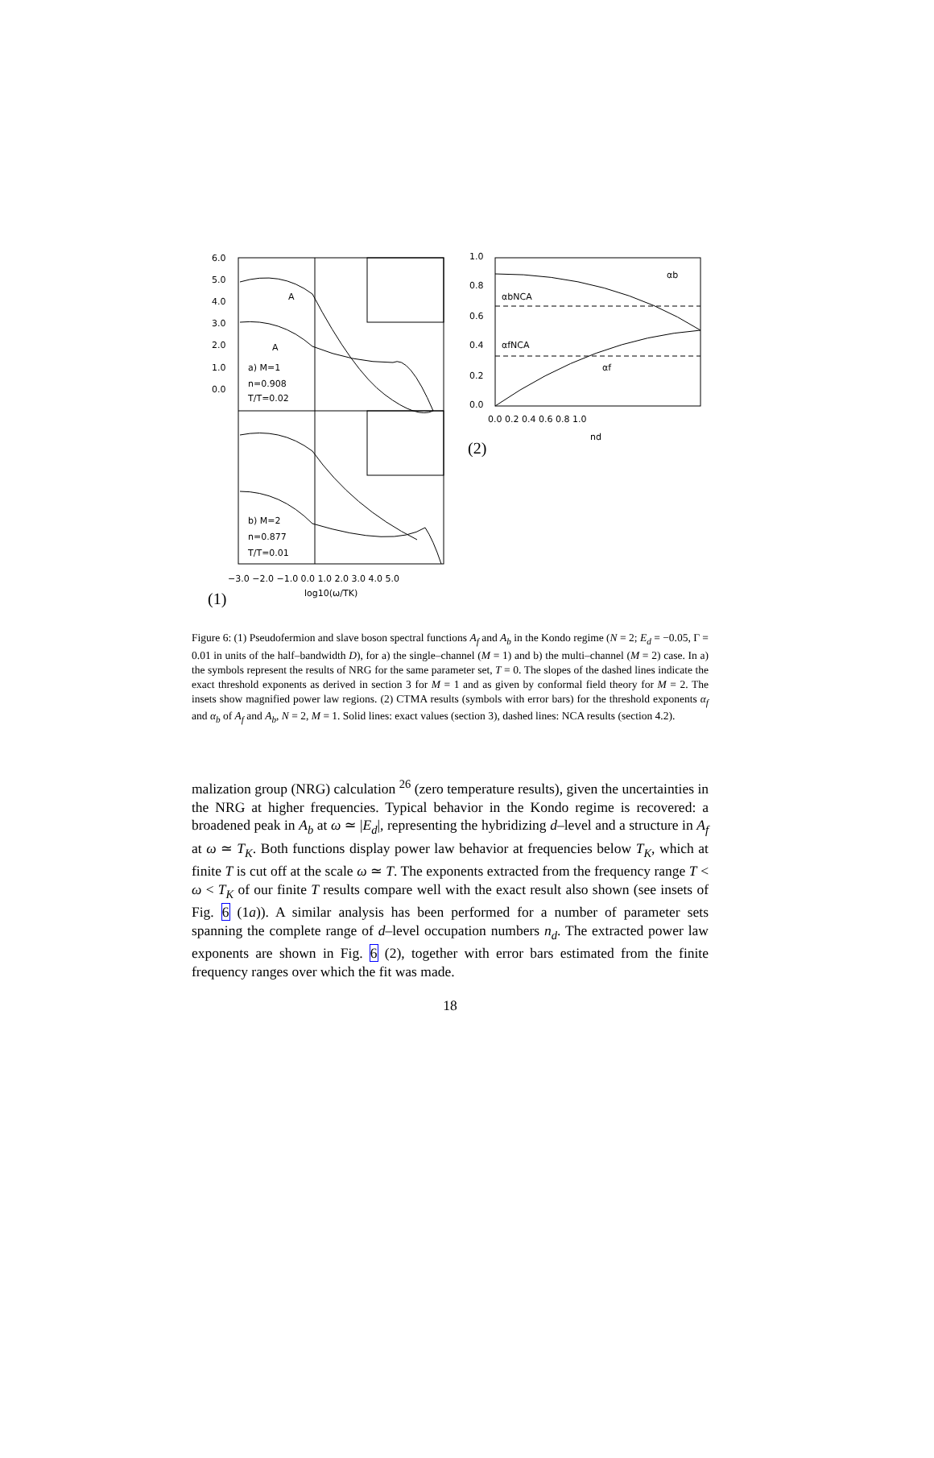6.0
5.0
4.0
3.0
2.0
1.0
0.0
A
A
a) M=1
n=0.908
T/T=0.02
b) M=2
n=0.877
T/T=0.01
−3.0 −2.0 −1.0 0.0 1.0 2.0 3.0 4.0 5.0
log10(ω/TK)
1.0
0.8
0.6
0.4
0.2
0.0
0.0 0.2 0.4 0.6 0.8 1.0
nd
αb
αf
αbNCA
αfNCA
(1)
(2)
Figure 6: (1) Pseudofermion and slave boson spectral functions A<sub>f</sub> and A<sub>b</sub> in the Kondo regime (N = 2; E<sub>d</sub> = −0.05, Γ = 0.01 in units of the half–bandwidth D), for a) the single–channel (M = 1) and b) the multi–channel (M = 2) case. In a) the symbols represent the results of NRG for the same parameter set, T = 0. The slopes of the dashed lines indicate the exact threshold exponents as derived in section 3 for M = 1 and as given by conformal field theory for M = 2. The insets show magnified power law regions. (2) CTMA results (symbols with error bars) for the threshold exponents α<sub>f</sub> and α<sub>b</sub> of A<sub>f</sub> and A<sub>b</sub>, N = 2, M = 1. Solid lines: exact values (section 3), dashed lines: NCA results (section 4.2).
malization group (NRG) calculation <sup>26</sup> (zero temperature results), given the uncertainties in the NRG at higher frequencies. Typical behavior in the Kondo regime is recovered: a broadened peak in A<sub>b</sub> at ω ≃ |E<sub>d</sub>|, representing the hybridizing d–level and a structure in A<sub>f</sub> at ω ≃ T<sub>K</sub>. Both functions display power law behavior at frequencies below T<sub>K</sub>, which at finite T is cut off at the scale ω ≃ T. The exponents extracted from the frequency range T < ω < T<sub>K</sub> of our finite T results compare well with the exact result also shown (see insets of Fig. 6 (1a)). A similar analysis has been performed for a number of parameter sets spanning the complete range of d–level occupation numbers n<sub>d</sub>. The extracted power law exponents are shown in Fig. 6 (2), together with error bars estimated from the finite frequency ranges over which the fit was made.
18